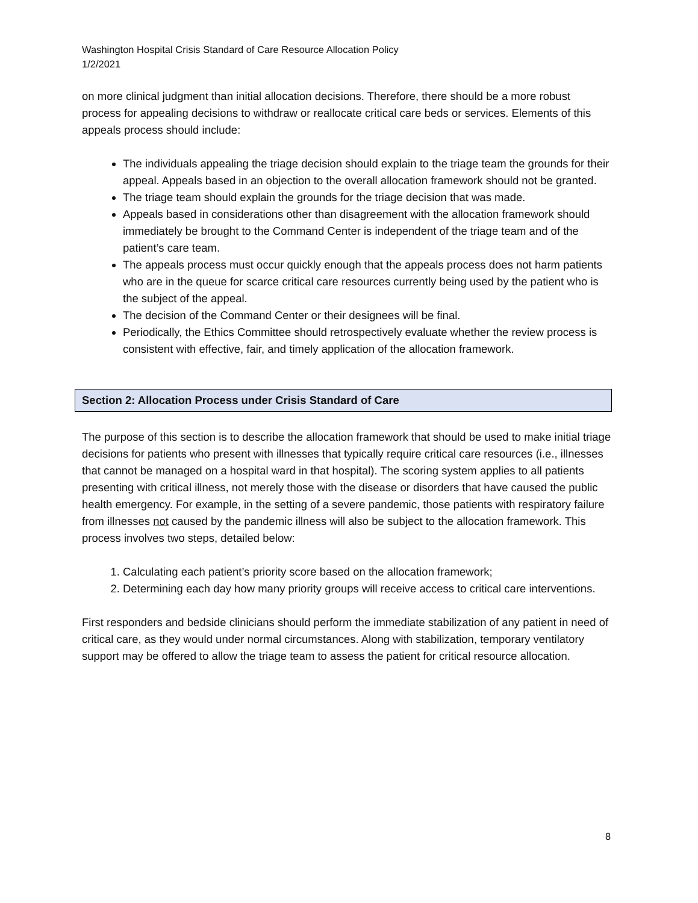Washington Hospital Crisis Standard of Care Resource Allocation Policy
1/2/2021
on more clinical judgment than initial allocation decisions. Therefore, there should be a more robust process for appealing decisions to withdraw or reallocate critical care beds or services. Elements of this appeals process should include:
The individuals appealing the triage decision should explain to the triage team the grounds for their appeal. Appeals based in an objection to the overall allocation framework should not be granted.
The triage team should explain the grounds for the triage decision that was made.
Appeals based in considerations other than disagreement with the allocation framework should immediately be brought to the Command Center is independent of the triage team and of the patient’s care team.
The appeals process must occur quickly enough that the appeals process does not harm patients who are in the queue for scarce critical care resources currently being used by the patient who is the subject of the appeal.
The decision of the Command Center or their designees will be final.
Periodically, the Ethics Committee should retrospectively evaluate whether the review process is consistent with effective, fair, and timely application of the allocation framework.
Section 2: Allocation Process under Crisis Standard of Care
The purpose of this section is to describe the allocation framework that should be used to make initial triage decisions for patients who present with illnesses that typically require critical care resources (i.e., illnesses that cannot be managed on a hospital ward in that hospital). The scoring system applies to all patients presenting with critical illness, not merely those with the disease or disorders that have caused the public health emergency. For example, in the setting of a severe pandemic, those patients with respiratory failure from illnesses not caused by the pandemic illness will also be subject to the allocation framework. This process involves two steps, detailed below:
1. Calculating each patient’s priority score based on the allocation framework;
2. Determining each day how many priority groups will receive access to critical care interventions.
First responders and bedside clinicians should perform the immediate stabilization of any patient in need of critical care, as they would under normal circumstances. Along with stabilization, temporary ventilatory support may be offered to allow the triage team to assess the patient for critical resource allocation.
8